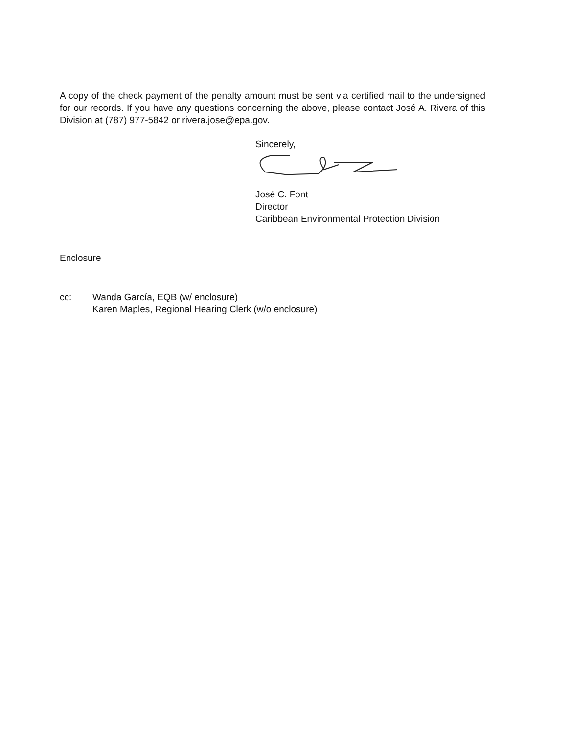A copy of the check payment of the penalty amount must be sent via certified mail to the undersigned for our records. If you have any questions concerning the above, please contact José A. Rivera of this Division at (787) 977-5842 or rivera.jose@epa.gov.
Sincerely,
José C. Font
Director
Caribbean Environmental Protection Division
Enclosure
cc: Wanda García, EQB (w/ enclosure)
Karen Maples, Regional Hearing Clerk (w/o enclosure)